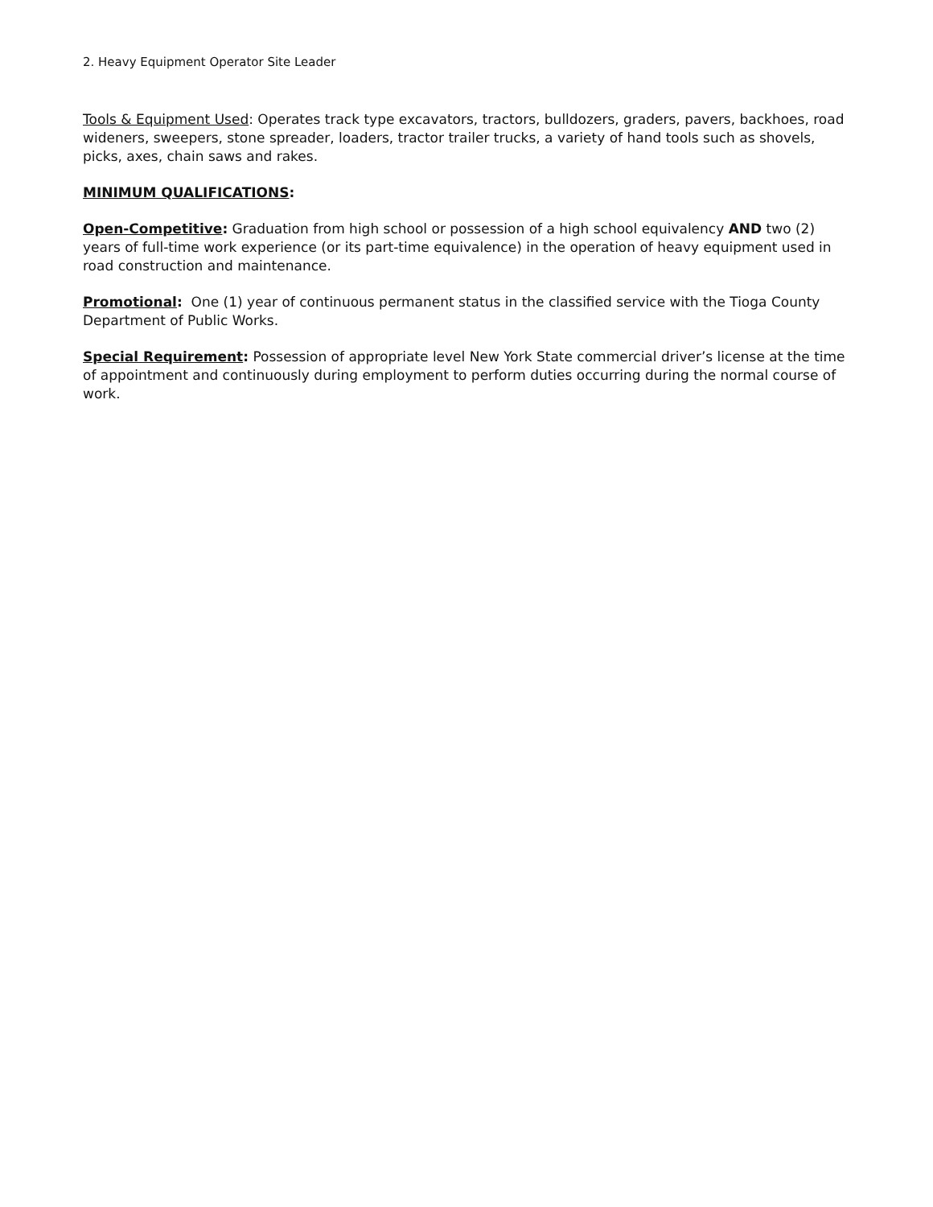2. Heavy Equipment Operator Site Leader
Tools & Equipment Used: Operates track type excavators, tractors, bulldozers, graders, pavers, backhoes, road wideners, sweepers, stone spreader, loaders, tractor trailer trucks, a variety of hand tools such as shovels, picks, axes, chain saws and rakes.
MINIMUM QUALIFICATIONS:
Open-Competitive: Graduation from high school or possession of a high school equivalency AND two (2) years of full-time work experience (or its part-time equivalence) in the operation of heavy equipment used in road construction and maintenance.
Promotional: One (1) year of continuous permanent status in the classified service with the Tioga County Department of Public Works.
Special Requirement: Possession of appropriate level New York State commercial driver’s license at the time of appointment and continuously during employment to perform duties occurring during the normal course of work.